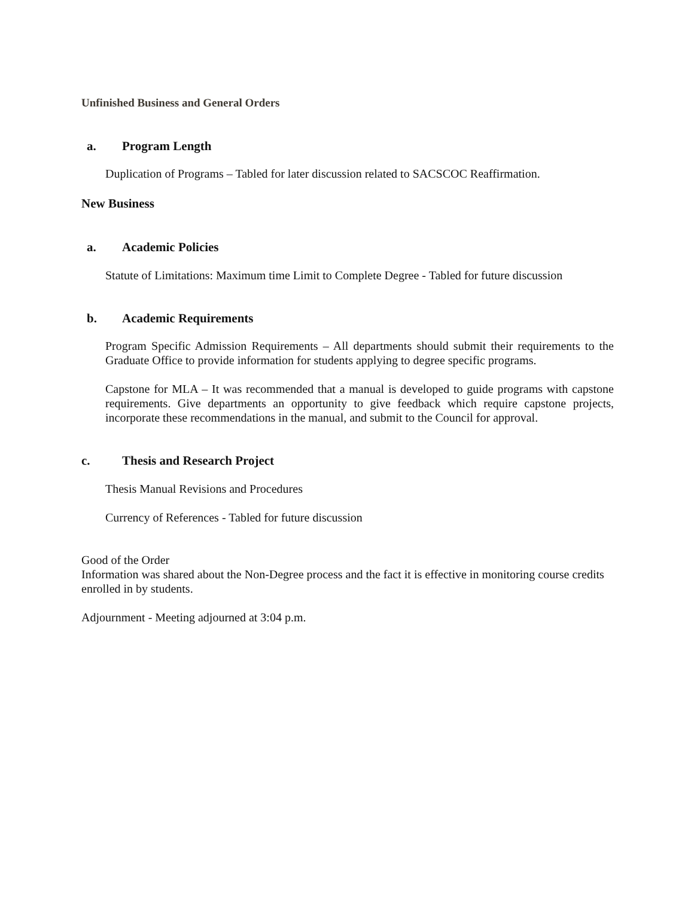Unfinished Business and General Orders
a. Program Length
Duplication of Programs – Tabled for later discussion related to SACSCOC Reaffirmation.
New Business
a. Academic Policies
Statute of Limitations: Maximum time Limit to Complete Degree - Tabled for future discussion
b. Academic Requirements
Program Specific Admission Requirements – All departments should submit their requirements to the Graduate Office to provide information for students applying to degree specific programs.
Capstone for MLA – It was recommended that a manual is developed to guide programs with capstone requirements. Give departments an opportunity to give feedback which require capstone projects, incorporate these recommendations in the manual, and submit to the Council for approval.
c. Thesis and Research Project
Thesis Manual Revisions and Procedures
Currency of References - Tabled for future discussion
Good of the Order
Information was shared about the Non-Degree process and the fact it is effective in monitoring course credits enrolled in by students.
Adjournment - Meeting adjourned at 3:04 p.m.